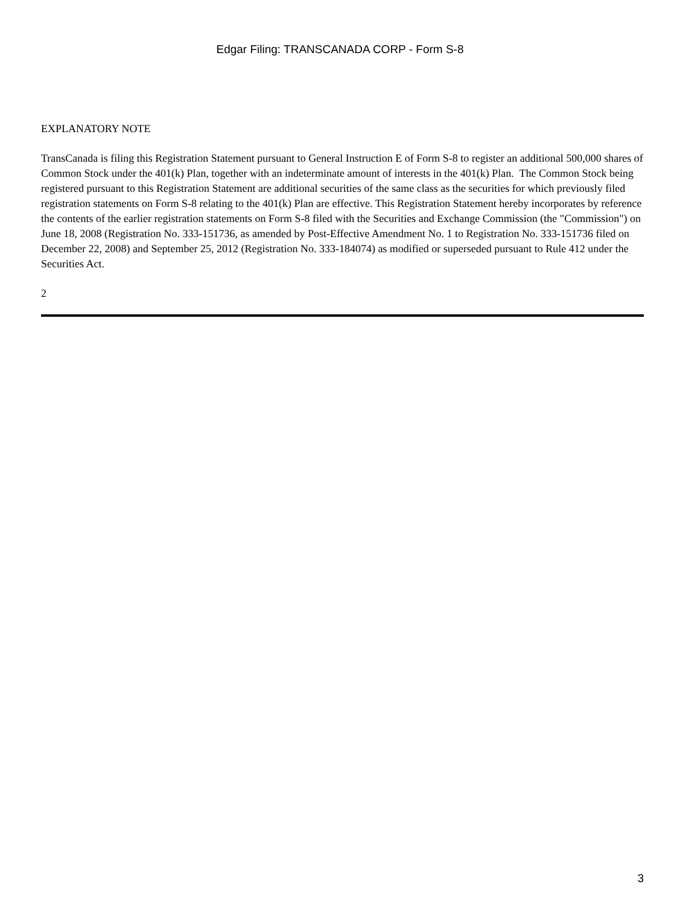Edgar Filing: TRANSCANADA CORP - Form S-8
EXPLANATORY NOTE
TransCanada is filing this Registration Statement pursuant to General Instruction E of Form S-8 to register an additional 500,000 shares of Common Stock under the 401(k) Plan, together with an indeterminate amount of interests in the 401(k) Plan. The Common Stock being registered pursuant to this Registration Statement are additional securities of the same class as the securities for which previously filed registration statements on Form S-8 relating to the 401(k) Plan are effective. This Registration Statement hereby incorporates by reference the contents of the earlier registration statements on Form S-8 filed with the Securities and Exchange Commission (the "Commission") on June 18, 2008 (Registration No. 333-151736, as amended by Post-Effective Amendment No. 1 to Registration No. 333-151736 filed on December 22, 2008) and September 25, 2012 (Registration No. 333-184074) as modified or superseded pursuant to Rule 412 under the Securities Act.
2
3